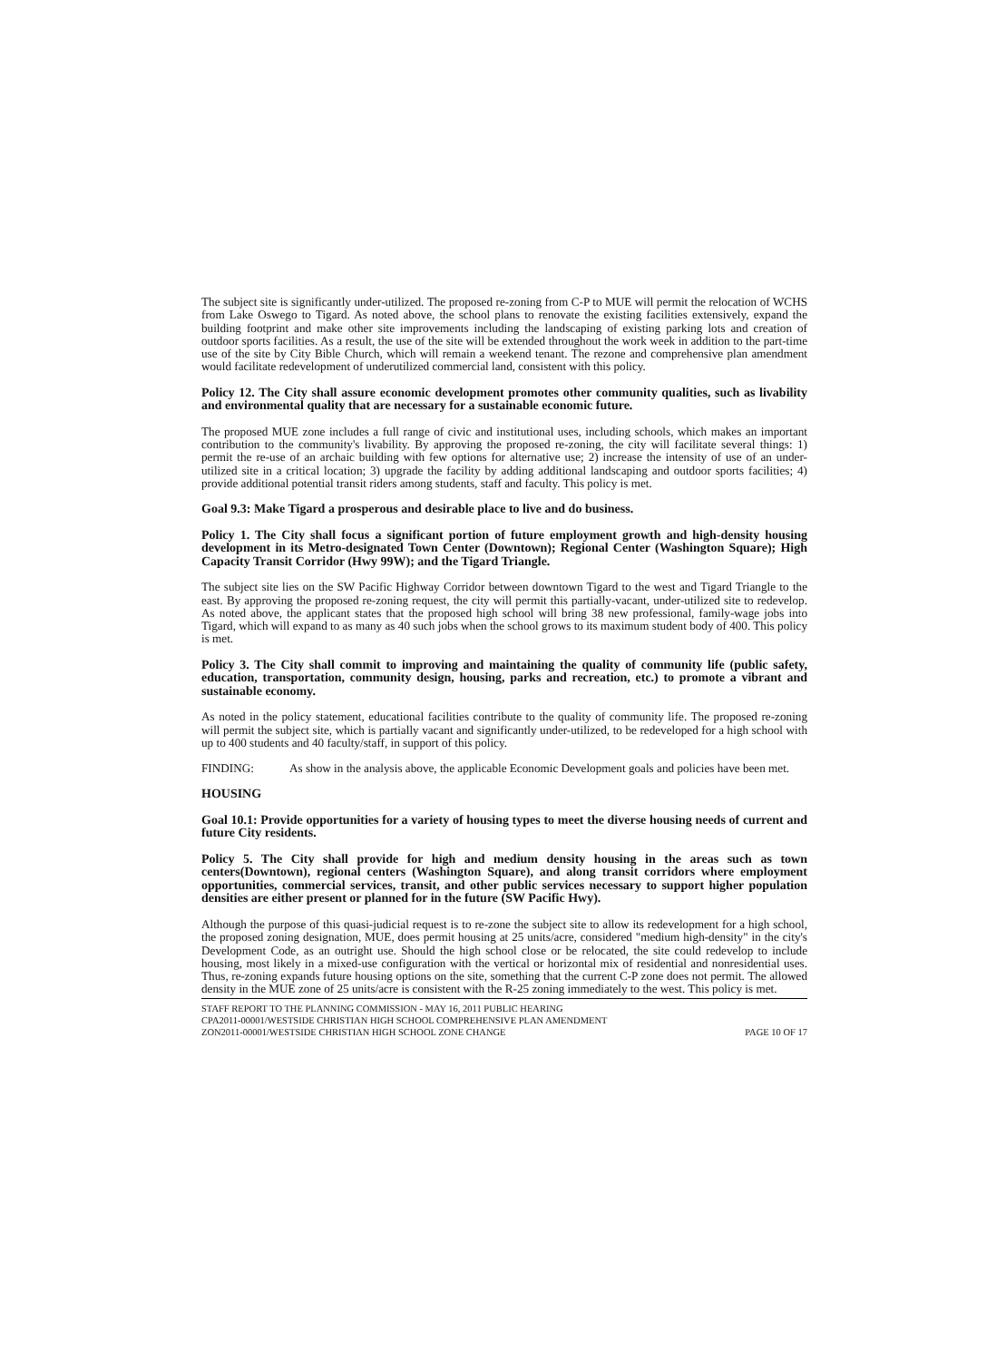The subject site is significantly under-utilized. The proposed re-zoning from C-P to MUE will permit the relocation of WCHS from Lake Oswego to Tigard. As noted above, the school plans to renovate the existing facilities extensively, expand the building footprint and make other site improvements including the landscaping of existing parking lots and creation of outdoor sports facilities. As a result, the use of the site will be extended throughout the work week in addition to the part-time use of the site by City Bible Church, which will remain a weekend tenant. The rezone and comprehensive plan amendment would facilitate redevelopment of underutilized commercial land, consistent with this policy.
Policy 12. The City shall assure economic development promotes other community qualities, such as livability and environmental quality that are necessary for a sustainable economic future.
The proposed MUE zone includes a full range of civic and institutional uses, including schools, which makes an important contribution to the community's livability. By approving the proposed re-zoning, the city will facilitate several things: 1) permit the re-use of an archaic building with few options for alternative use; 2) increase the intensity of use of an under-utilized site in a critical location; 3) upgrade the facility by adding additional landscaping and outdoor sports facilities; 4) provide additional potential transit riders among students, staff and faculty. This policy is met.
Goal 9.3: Make Tigard a prosperous and desirable place to live and do business.
Policy 1. The City shall focus a significant portion of future employment growth and high-density housing development in its Metro-designated Town Center (Downtown); Regional Center (Washington Square); High Capacity Transit Corridor (Hwy 99W); and the Tigard Triangle.
The subject site lies on the SW Pacific Highway Corridor between downtown Tigard to the west and Tigard Triangle to the east. By approving the proposed re-zoning request, the city will permit this partially-vacant, under-utilized site to redevelop. As noted above, the applicant states that the proposed high school will bring 38 new professional, family-wage jobs into Tigard, which will expand to as many as 40 such jobs when the school grows to its maximum student body of 400. This policy is met.
Policy 3. The City shall commit to improving and maintaining the quality of community life (public safety, education, transportation, community design, housing, parks and recreation, etc.) to promote a vibrant and sustainable economy.
As noted in the policy statement, educational facilities contribute to the quality of community life. The proposed re-zoning will permit the subject site, which is partially vacant and significantly under-utilized, to be redeveloped for a high school with up to 400 students and 40 faculty/staff, in support of this policy.
FINDING: As show in the analysis above, the applicable Economic Development goals and policies have been met.
HOUSING
Goal 10.1: Provide opportunities for a variety of housing types to meet the diverse housing needs of current and future City residents.
Policy 5. The City shall provide for high and medium density housing in the areas such as town centers(Downtown), regional centers (Washington Square), and along transit corridors where employment opportunities, commercial services, transit, and other public services necessary to support higher population densities are either present or planned for in the future (SW Pacific Hwy).
Although the purpose of this quasi-judicial request is to re-zone the subject site to allow its redevelopment for a high school, the proposed zoning designation, MUE, does permit housing at 25 units/acre, considered "medium high-density" in the city's Development Code, as an outright use. Should the high school close or be relocated, the site could redevelop to include housing, most likely in a mixed-use configuration with the vertical or horizontal mix of residential and nonresidential uses. Thus, re-zoning expands future housing options on the site, something that the current C-P zone does not permit. The allowed density in the MUE zone of 25 units/acre is consistent with the R-25 zoning immediately to the west. This policy is met.
STAFF REPORT TO THE PLANNING COMMISSION - MAY 16, 2011 PUBLIC HEARING
CPA2011-00001/WESTSIDE CHRISTIAN HIGH SCHOOL COMPREHENSIVE PLAN AMENDMENT
ZON2011-00001/WESTSIDE CHRISTIAN HIGH SCHOOL ZONE CHANGE PAGE 10 OF 17